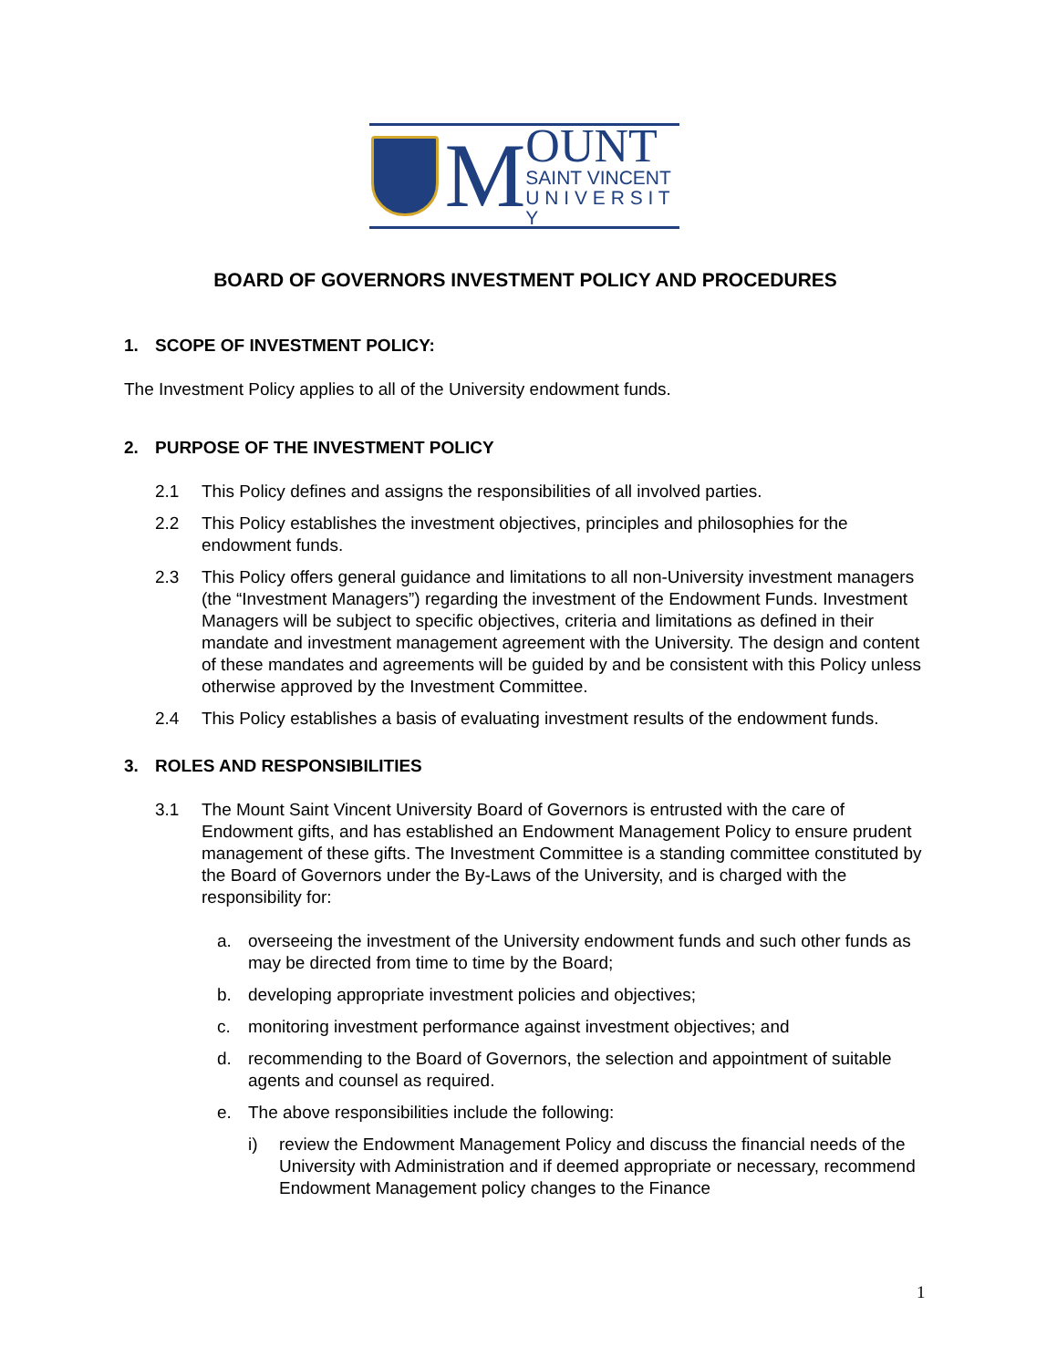M
OUNT
SAINT VINCENT
U N I V E R S I T Y
BOARD OF GOVERNORS INVESTMENT POLICY AND PROCEDURES
1. SCOPE OF INVESTMENT POLICY:
The Investment Policy applies to all of the University endowment funds.
2. PURPOSE OF THE INVESTMENT POLICY
2.1 This Policy defines and assigns the responsibilities of all involved parties.
2.2 This Policy establishes the investment objectives, principles and philosophies for the endowment funds.
2.3 This Policy offers general guidance and limitations to all non-University investment managers (the “Investment Managers”) regarding the investment of the Endowment Funds. Investment Managers will be subject to specific objectives, criteria and limitations as defined in their mandate and investment management agreement with the University. The design and content of these mandates and agreements will be guided by and be consistent with this Policy unless otherwise approved by the Investment Committee.
2.4 This Policy establishes a basis of evaluating investment results of the endowment funds.
3. ROLES AND RESPONSIBILITIES
3.1 The Mount Saint Vincent University Board of Governors is entrusted with the care of Endowment gifts, and has established an Endowment Management Policy to ensure prudent management of these gifts. The Investment Committee is a standing committee constituted by the Board of Governors under the By-Laws of the University, and is charged with the responsibility for:
a. overseeing the investment of the University endowment funds and such other funds as may be directed from time to time by the Board;
b. developing appropriate investment policies and objectives;
c. monitoring investment performance against investment objectives; and
d. recommending to the Board of Governors, the selection and appointment of suitable agents and counsel as required.
e. The above responsibilities include the following:
i) review the Endowment Management Policy and discuss the financial needs of the University with Administration and if deemed appropriate or necessary, recommend Endowment Management policy changes to the Finance
1